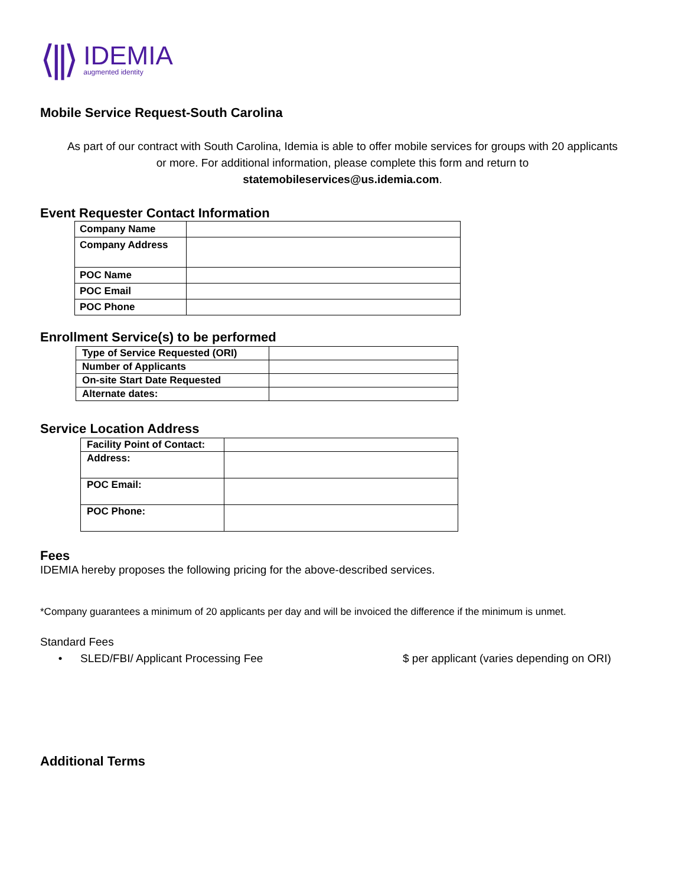⟨||⟩ IDEMIA
augmented identity
Mobile Service Request-South Carolina
As part of our contract with South Carolina, Idemia is able to offer mobile services for groups with 20 applicants or more. For additional information, please complete this form and return to statemobileservices@us.idemia.com.
Event Requester Contact Information
| Company Name | |
| Company Address | |
| POC Name | |
| POC Email | |
| POC Phone | |
Enrollment Service(s) to be performed
| Type of Service Requested (ORI) | |
| Number of Applicants | |
| On-site Start Date Requested | |
| Alternate dates: | |
Service Location Address
| Facility Point of Contact: | |
| Address: | |
| POC Email: | |
| POC Phone: | |
Fees
IDEMIA hereby proposes the following pricing for the above-described services.
*Company guarantees a minimum of 20 applicants per day and will be invoiced the difference if the minimum is unmet.
Standard Fees
• SLED/FBI/ Applicant Processing Fee $ per applicant (varies depending on ORI)
Additional Terms